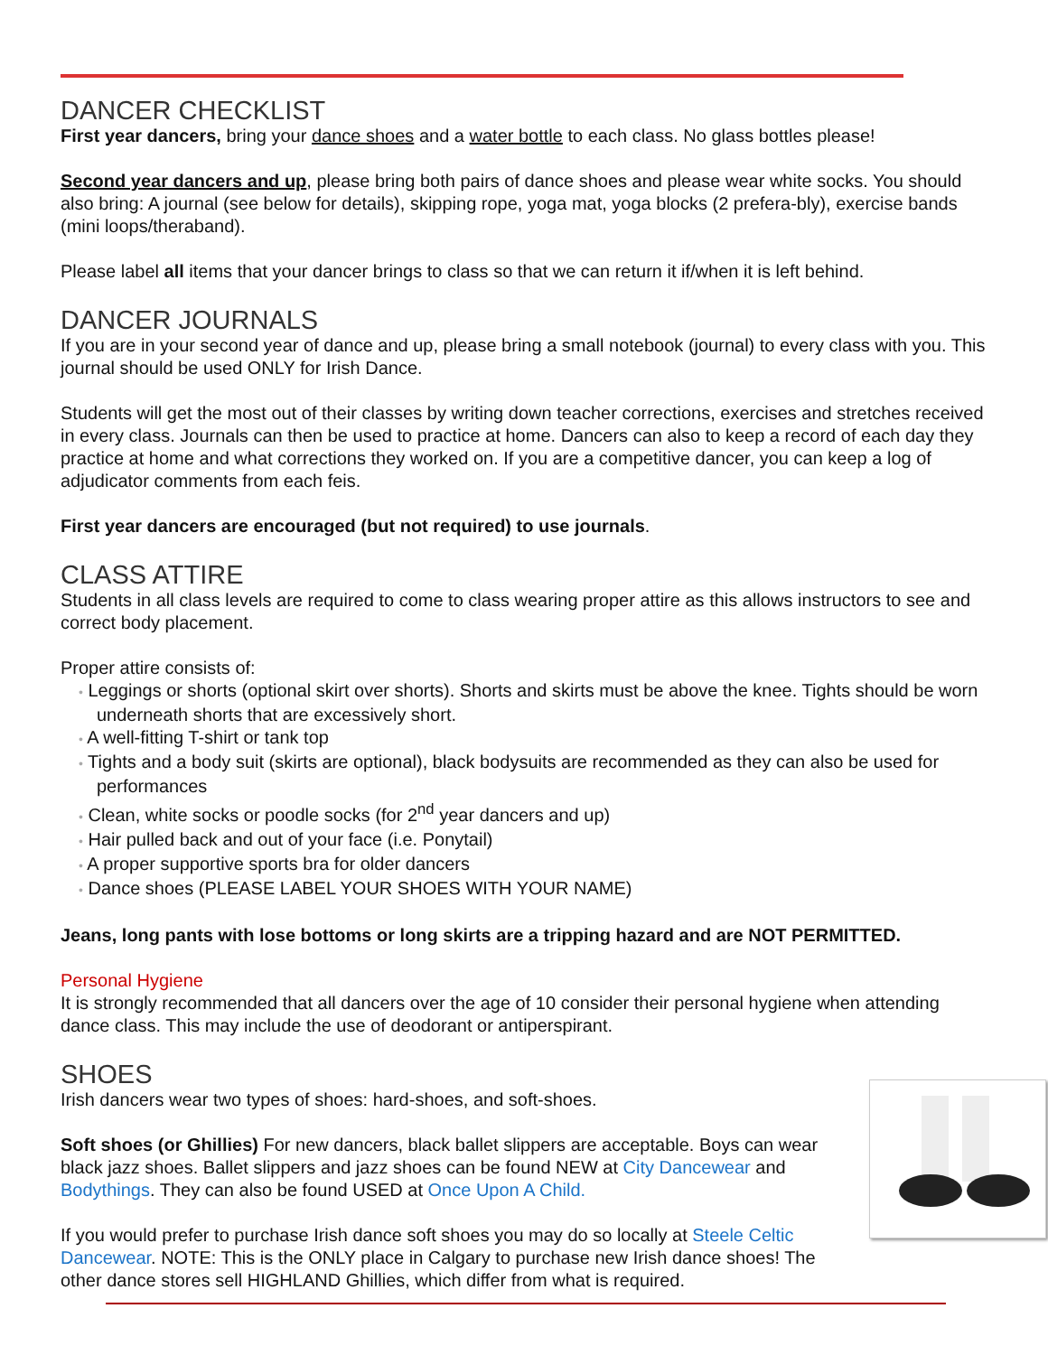DANCER CHECKLIST
First year dancers, bring your dance shoes and a water bottle to each class. No glass bottles please!
Second year dancers and up, please bring both pairs of dance shoes and please wear white socks. You should also bring: A journal (see below for details), skipping rope, yoga mat, yoga blocks (2 prefera-bly), exercise bands (mini loops/theraband).
Please label all items that your dancer brings to class so that we can return it if/when it is left behind.
DANCER JOURNALS
If you are in your second year of dance and up, please bring a small notebook (journal) to every class with you. This journal should be used ONLY for Irish Dance.
Students will get the most out of their classes by writing down teacher corrections, exercises and stretches received in every class. Journals can then be used to practice at home. Dancers can also to keep a record of each day they practice at home and what corrections they worked on. If you are a competitive dancer, you can keep a log of adjudicator comments from each feis.
First year dancers are encouraged (but not required) to use journals.
CLASS ATTIRE
Students in all class levels are required to come to class wearing proper attire as this allows instructors to see and correct body placement.
Proper attire consists of:
• Leggings or shorts (optional skirt over shorts). Shorts and skirts must be above the knee. Tights should be worn underneath shorts that are excessively short.
• A well-fitting T-shirt or tank top
• Tights and a body suit (skirts are optional), black bodysuits are recommended as they can also be used for performances
• Clean, white socks or poodle socks (for 2<sup>nd</sup> year dancers and up)
• Hair pulled back and out of your face (i.e. Ponytail)
• A proper supportive sports bra for older dancers
• Dance shoes (PLEASE LABEL YOUR SHOES WITH YOUR NAME)
Jeans, long pants with lose bottoms or long skirts are a tripping hazard and are NOT PERMITTED.
Personal Hygiene
It is strongly recommended that all dancers over the age of 10 consider their personal hygiene when attending dance class. This may include the use of deodorant or antiperspirant.
SHOES
Irish dancers wear two types of shoes: hard-shoes, and soft-shoes.
Soft shoes (or Ghillies) For new dancers, black ballet slippers are acceptable. Boys can wear black jazz shoes. Ballet slippers and jazz shoes can be found NEW at City Dancewear and Bodythings. They can also be found USED at Once Upon A Child.
If you would prefer to purchase Irish dance soft shoes you may do so locally at Steele Celtic Dancewear. NOTE: This is the ONLY place in Calgary to purchase new Irish dance shoes! The other dance stores sell HIGHLAND Ghillies, which differ from what is required.